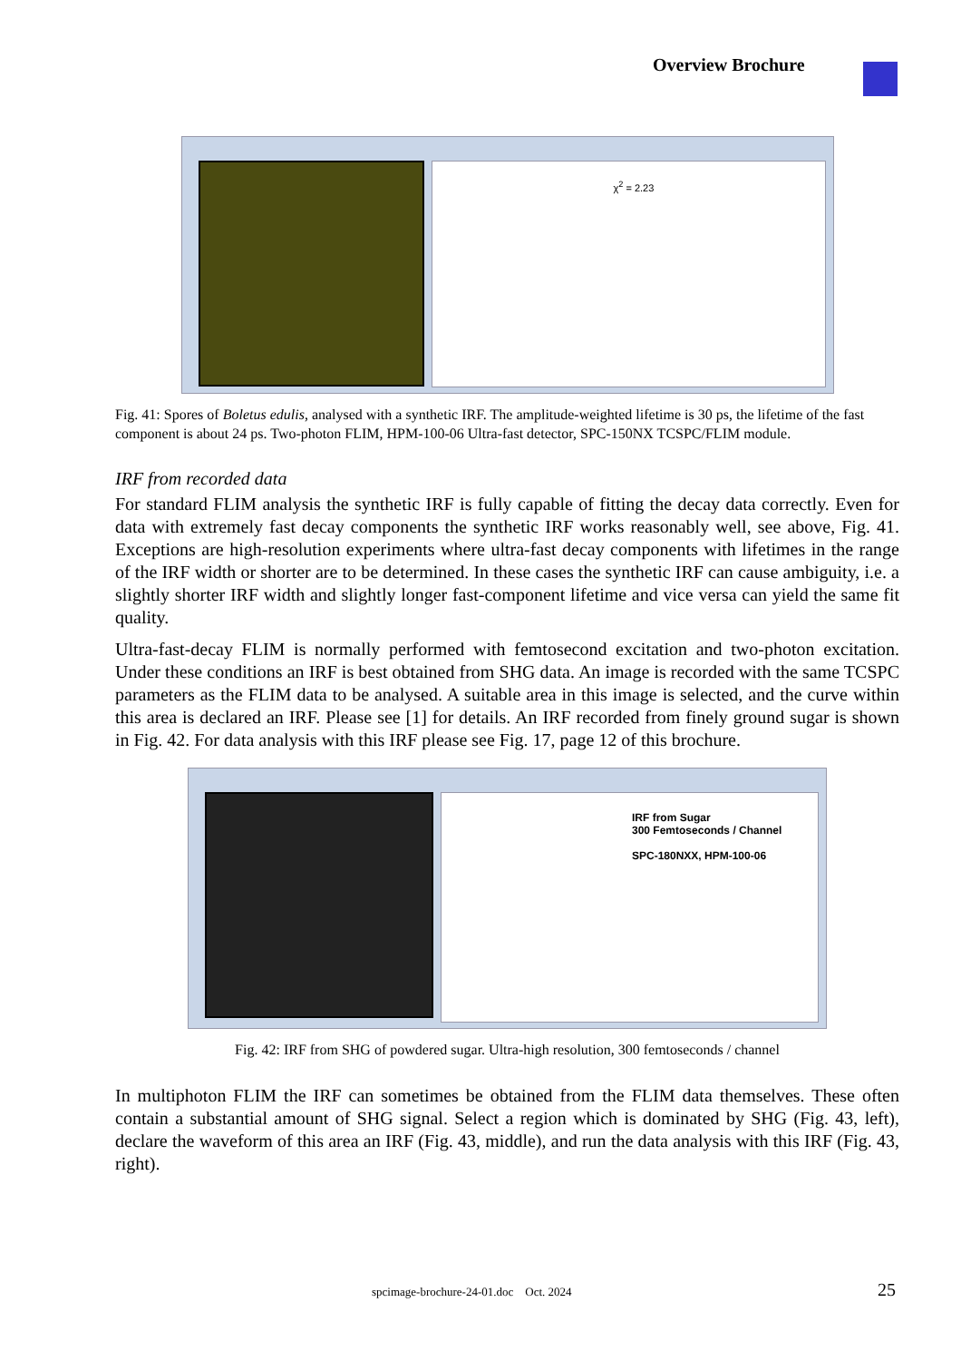Overview Brochure
χ<sup>2</sup> = 2.23
Fig. 41: Spores of Boletus edulis, analysed with a synthetic IRF. The amplitude-weighted lifetime is 30 ps, the lifetime of the fast component is about 24 ps. Two-photon FLIM, HPM-100-06 Ultra-fast detector, SPC-150NX TCSPC/FLIM module.
IRF from recorded data
For standard FLIM analysis the synthetic IRF is fully capable of fitting the decay data correctly. Even for data with extremely fast decay components the synthetic IRF works reasonably well, see above, Fig. 41. Exceptions are high-resolution experiments where ultra-fast decay components with lifetimes in the range of the IRF width or shorter are to be determined. In these cases the synthetic IRF can cause ambiguity, i.e. a slightly shorter IRF width and slightly longer fast-component lifetime and vice versa can yield the same fit quality.
Ultra-fast-decay FLIM is normally performed with femtosecond excitation and two-photon excitation. Under these conditions an IRF is best obtained from SHG data. An image is recorded with the same TCSPC parameters as the FLIM data to be analysed. A suitable area in this image is selected, and the curve within this area is declared an IRF. Please see [1] for details. An IRF recorded from finely ground sugar is shown in Fig. 42. For data analysis with this IRF please see Fig. 17, page 12 of this brochure.
IRF from Sugar
300 Femtoseconds / Channel
SPC-180NXX, HPM-100-06
Fig. 42: IRF from SHG of powdered sugar. Ultra-high resolution, 300 femtoseconds / channel
In multiphoton FLIM the IRF can sometimes be obtained from the FLIM data themselves. These often contain a substantial amount of SHG signal. Select a region which is dominated by SHG (Fig. 43, left), declare the waveform of this area an IRF (Fig. 43, middle), and run the data analysis with this IRF (Fig. 43, right).
spcimage-brochure-24-01.doc Oct. 2024
25